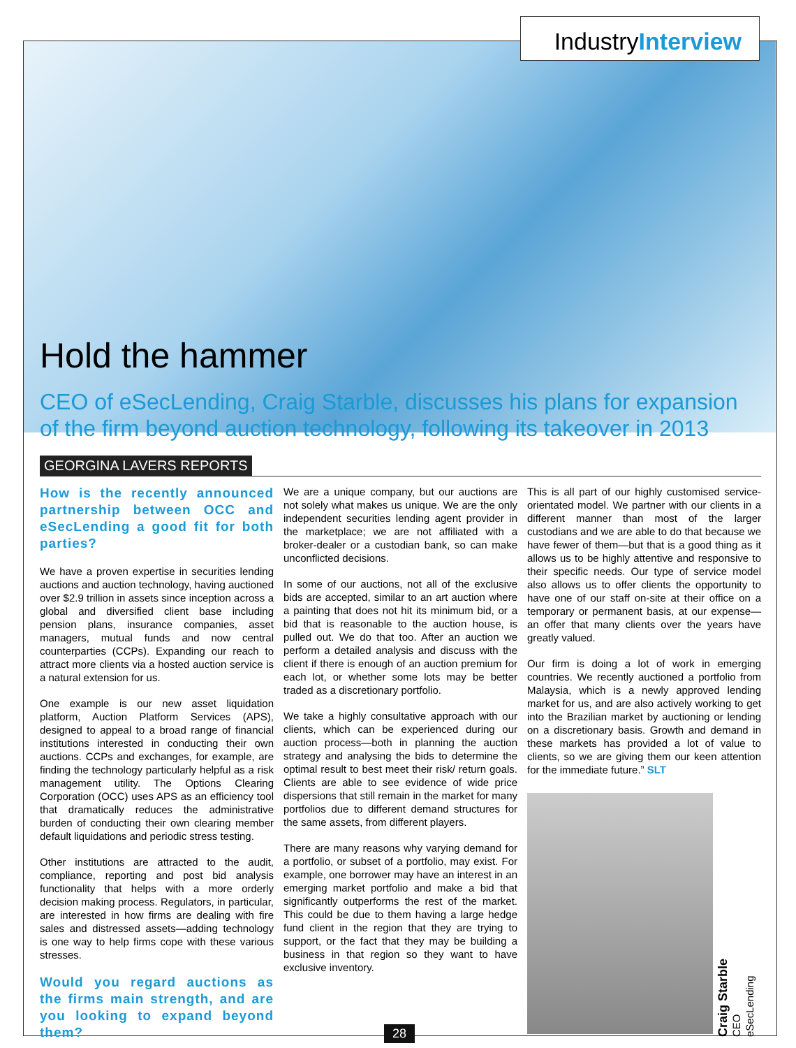IndustryInterview
Hold the hammer
CEO of eSecLending, Craig Starble, discusses his plans for expansion of the firm beyond auction technology, following its takeover in 2013
GEORGINA LAVERS REPORTS
How is the recently announced partnership between OCC and eSecLending a good fit for both parties?
We have a proven expertise in securities lending auctions and auction technology, having auctioned over $2.9 trillion in assets since inception across a global and diversified client base including pension plans, insurance companies, asset managers, mutual funds and now central counterparties (CCPs). Expanding our reach to attract more clients via a hosted auction service is a natural extension for us.
One example is our new asset liquidation platform, Auction Platform Services (APS), designed to appeal to a broad range of financial institutions interested in conducting their own auctions. CCPs and exchanges, for example, are finding the technology particularly helpful as a risk management utility. The Options Clearing Corporation (OCC) uses APS as an efficiency tool that dramatically reduces the administrative burden of conducting their own clearing member default liquidations and periodic stress testing.
Other institutions are attracted to the audit, compliance, reporting and post bid analysis functionality that helps with a more orderly decision making process. Regulators, in particular, are interested in how firms are dealing with fire sales and distressed assets—adding technology is one way to help firms cope with these various stresses.
Would you regard auctions as the firms main strength, and are you looking to expand beyond them?
We are a unique company, but our auctions are not solely what makes us unique. We are the only independent securities lending agent provider in the marketplace; we are not affiliated with a broker-dealer or a custodian bank, so can make unconflicted decisions.
In some of our auctions, not all of the exclusive bids are accepted, similar to an art auction where a painting that does not hit its minimum bid, or a bid that is reasonable to the auction house, is pulled out. We do that too. After an auction we perform a detailed analysis and discuss with the client if there is enough of an auction premium for each lot, or whether some lots may be better traded as a discretionary portfolio.
We take a highly consultative approach with our clients, which can be experienced during our auction process—both in planning the auction strategy and analysing the bids to determine the optimal result to best meet their risk/ return goals. Clients are able to see evidence of wide price dispersions that still remain in the market for many portfolios due to different demand structures for the same assets, from different players.
There are many reasons why varying demand for a portfolio, or subset of a portfolio, may exist. For example, one borrower may have an interest in an emerging market portfolio and make a bid that significantly outperforms the rest of the market. This could be due to them having a large hedge fund client in the region that they are trying to support, or the fact that they may be building a business in that region so they want to have exclusive inventory.
This is all part of our highly customised service-orientated model. We partner with our clients in a different manner than most of the larger custodians and we are able to do that because we have fewer of them—but that is a good thing as it allows us to be highly attentive and responsive to their specific needs. Our type of service model also allows us to offer clients the opportunity to have one of our staff on-site at their office on a temporary or permanent basis, at our expense—an offer that many clients over the years have greatly valued.
Our firm is doing a lot of work in emerging countries. We recently auctioned a portfolio from Malaysia, which is a newly approved lending market for us, and are also actively working to get into the Brazilian market by auctioning or lending on a discretionary basis. Growth and demand in these markets has provided a lot of value to clients, so we are giving them our keen attention for the immediate future.” SLT
Craig Starble
CEO
eSecLending
28